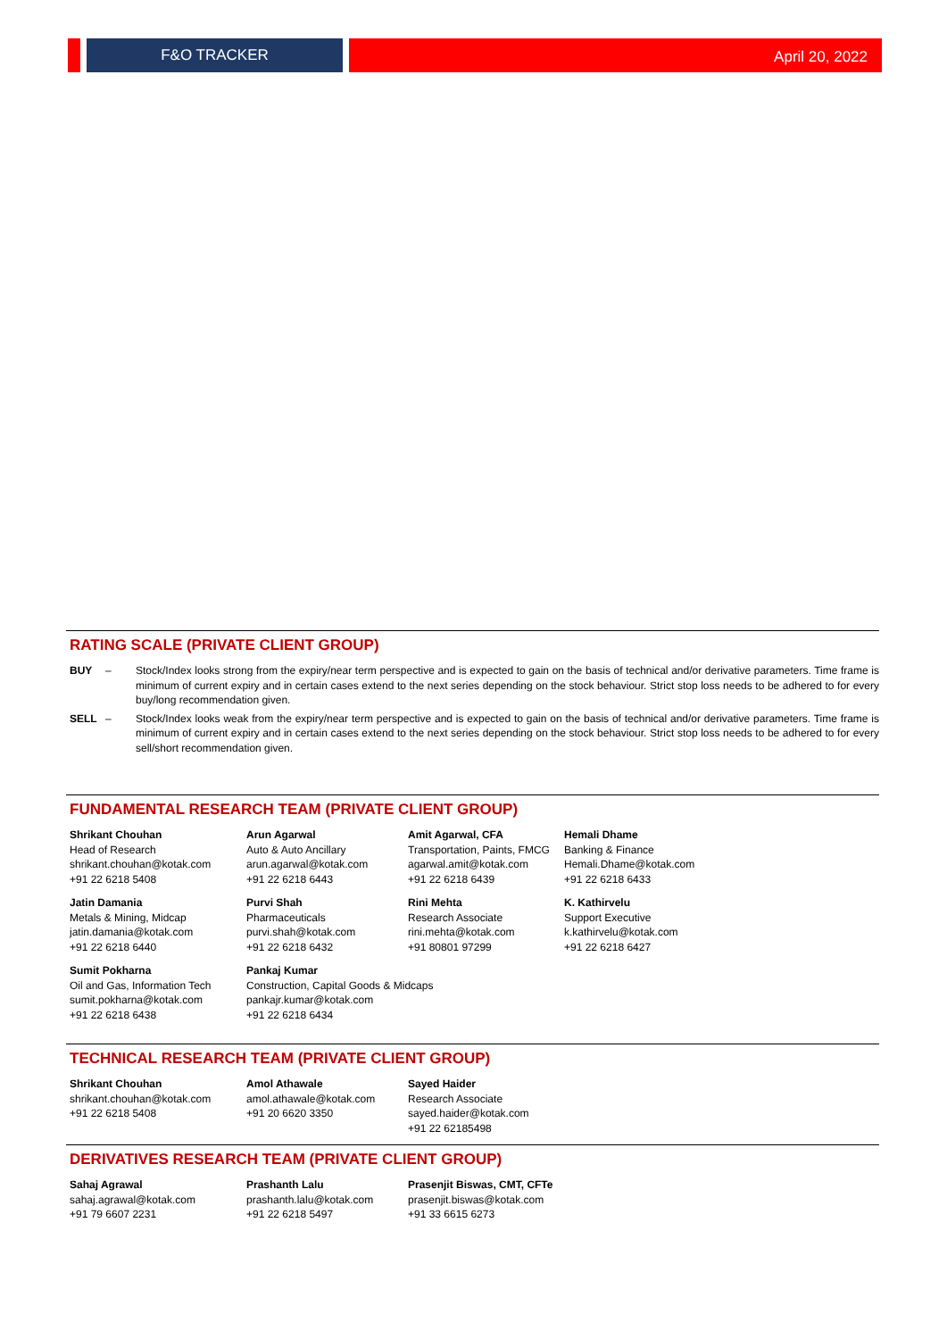F&O TRACKER April 20, 2022
RATING SCALE (PRIVATE CLIENT GROUP)
BUY – Stock/Index looks strong from the expiry/near term perspective and is expected to gain on the basis of technical and/or derivative parameters. Time frame is minimum of current expiry and in certain cases extend to the next series depending on the stock behaviour. Strict stop loss needs to be adhered to for every buy/long recommendation given.
SELL – Stock/Index looks weak from the expiry/near term perspective and is expected to gain on the basis of technical and/or derivative parameters. Time frame is minimum of current expiry and in certain cases extend to the next series depending on the stock behaviour. Strict stop loss needs to be adhered to for every sell/short recommendation given.
FUNDAMENTAL RESEARCH TEAM (PRIVATE CLIENT GROUP)
Shrikant Chouhan
Head of Research
shrikant.chouhan@kotak.com
+91 22 6218 5408
Arun Agarwal
Auto & Auto Ancillary
arun.agarwal@kotak.com
+91 22 6218 6443
Amit Agarwal, CFA
Transportation, Paints, FMCG
agarwal.amit@kotak.com
+91 22 6218 6439
Hemali Dhame
Banking & Finance
Hemali.Dhame@kotak.com
+91 22 6218 6433
Jatin Damania
Metals & Mining, Midcap
jatin.damania@kotak.com
+91 22 6218 6440
Purvi Shah
Pharmaceuticals
purvi.shah@kotak.com
+91 22 6218 6432
Rini Mehta
Research Associate
rini.mehta@kotak.com
+91 80801 97299
K. Kathirvelu
Support Executive
k.kathirvelu@kotak.com
+91 22 6218 6427
Sumit Pokharna
Oil and Gas, Information Tech
sumit.pokharna@kotak.com
+91 22 6218 6438
Pankaj Kumar
Construction, Capital Goods & Midcaps
pankajr.kumar@kotak.com
+91 22 6218 6434
TECHNICAL RESEARCH TEAM (PRIVATE CLIENT GROUP)
Shrikant Chouhan
shrikant.chouhan@kotak.com
+91 22 6218 5408
Amol Athawale
amol.athawale@kotak.com
+91 20 6620 3350
Sayed Haider
Research Associate
sayed.haider@kotak.com
+91 22 62185498
DERIVATIVES RESEARCH TEAM (PRIVATE CLIENT GROUP)
Sahaj Agrawal
sahaj.agrawal@kotak.com
+91 79 6607 2231
Prashanth Lalu
prashanth.lalu@kotak.com
+91 22 6218 5497
Prasenjit Biswas, CMT, CFTe
prasenjit.biswas@kotak.com
+91 33 6615 6273